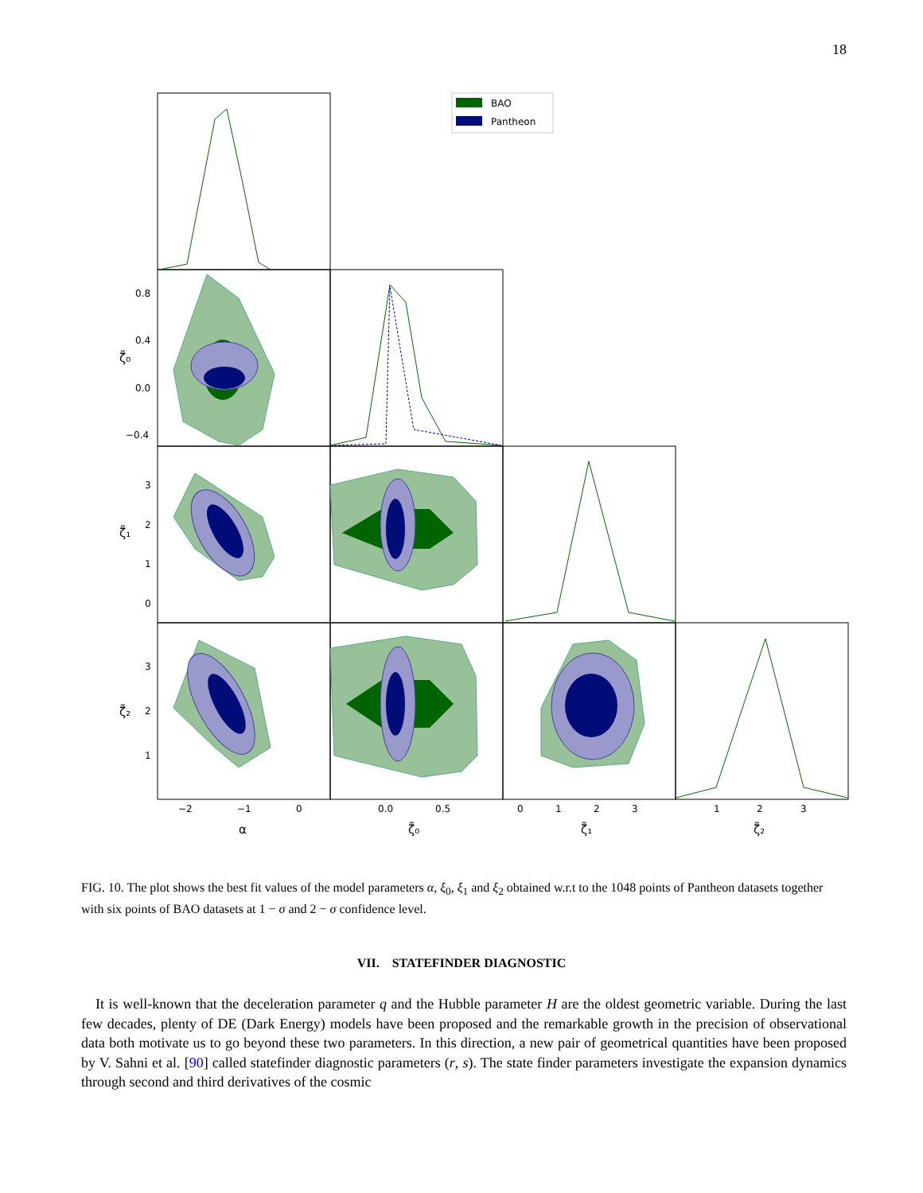18
BAO
Pantheon
0.8
0.4
0.0
−0.4
3
2
1
0
3
2
1
−2
−1
0
0.0
0.5
0
1
2
3
1
2
3
ζ̃₀
ζ̃₁
ζ̃₂
α
ζ̃₀
ζ̃₁
ζ̃₂
FIG. 10. The plot shows the best fit values of the model parameters α, ξ<sub>0</sub>, ξ<sub>1</sub> and ξ<sub>2</sub> obtained w.r.t to the 1048 points of Pantheon datasets together with six points of BAO datasets at 1 − σ and 2 − σ confidence level.
VII. STATEFINDER DIAGNOSTIC
It is well-known that the deceleration parameter q and the Hubble parameter H are the oldest geometric variable. During the last few decades, plenty of DE (Dark Energy) models have been proposed and the remarkable growth in the precision of observational data both motivate us to go beyond these two parameters. In this direction, a new pair of geometrical quantities have been proposed by V. Sahni et al. [90] called statefinder diagnostic parameters (r, s). The state finder parameters investigate the expansion dynamics through second and third derivatives of the cosmic